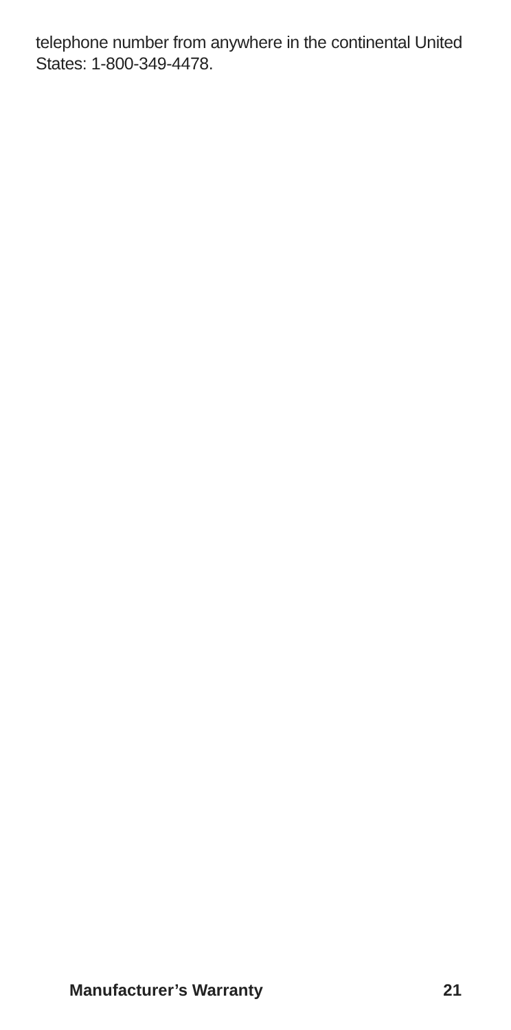telephone number from anywhere in the continental United States: 1-800-349-4478.
Manufacturer’s Warranty 21